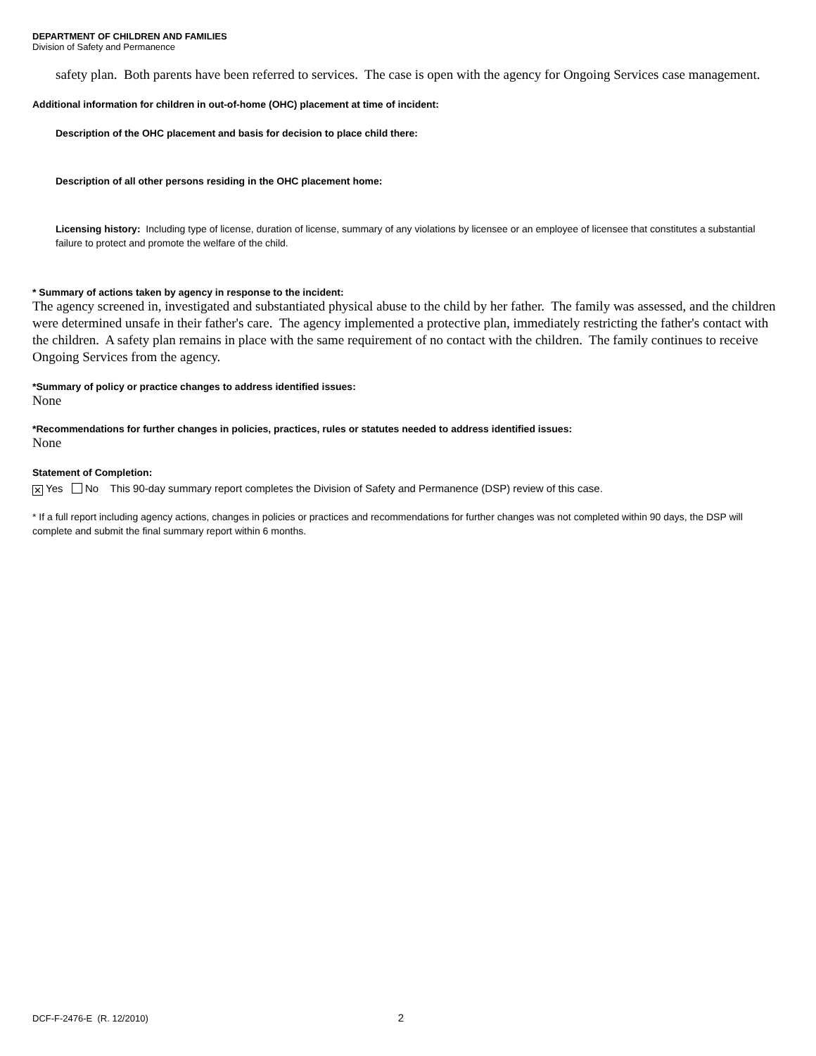DEPARTMENT OF CHILDREN AND FAMILIES
Division of Safety and Permanence
safety plan. Both parents have been referred to services. The case is open with the agency for Ongoing Services case management.
Additional information for children in out-of-home (OHC) placement at time of incident:
Description of the OHC placement and basis for decision to place child there:
Description of all other persons residing in the OHC placement home:
Licensing history: Including type of license, duration of license, summary of any violations by licensee or an employee of licensee that constitutes a substantial failure to protect and promote the welfare of the child.
* Summary of actions taken by agency in response to the incident:
The agency screened in, investigated and substantiated physical abuse to the child by her father. The family was assessed, and the children were determined unsafe in their father's care. The agency implemented a protective plan, immediately restricting the father's contact with the children. A safety plan remains in place with the same requirement of no contact with the children. The family continues to receive Ongoing Services from the agency.
*Summary of policy or practice changes to address identified issues:
None
*Recommendations for further changes in policies, practices, rules or statutes needed to address identified issues:
None
Statement of Completion:
✕ Yes No This 90-day summary report completes the Division of Safety and Permanence (DSP) review of this case.
* If a full report including agency actions, changes in policies or practices and recommendations for further changes was not completed within 90 days, the DSP will complete and submit the final summary report within 6 months.
DCF-F-2476-E (R. 12/2010) 2